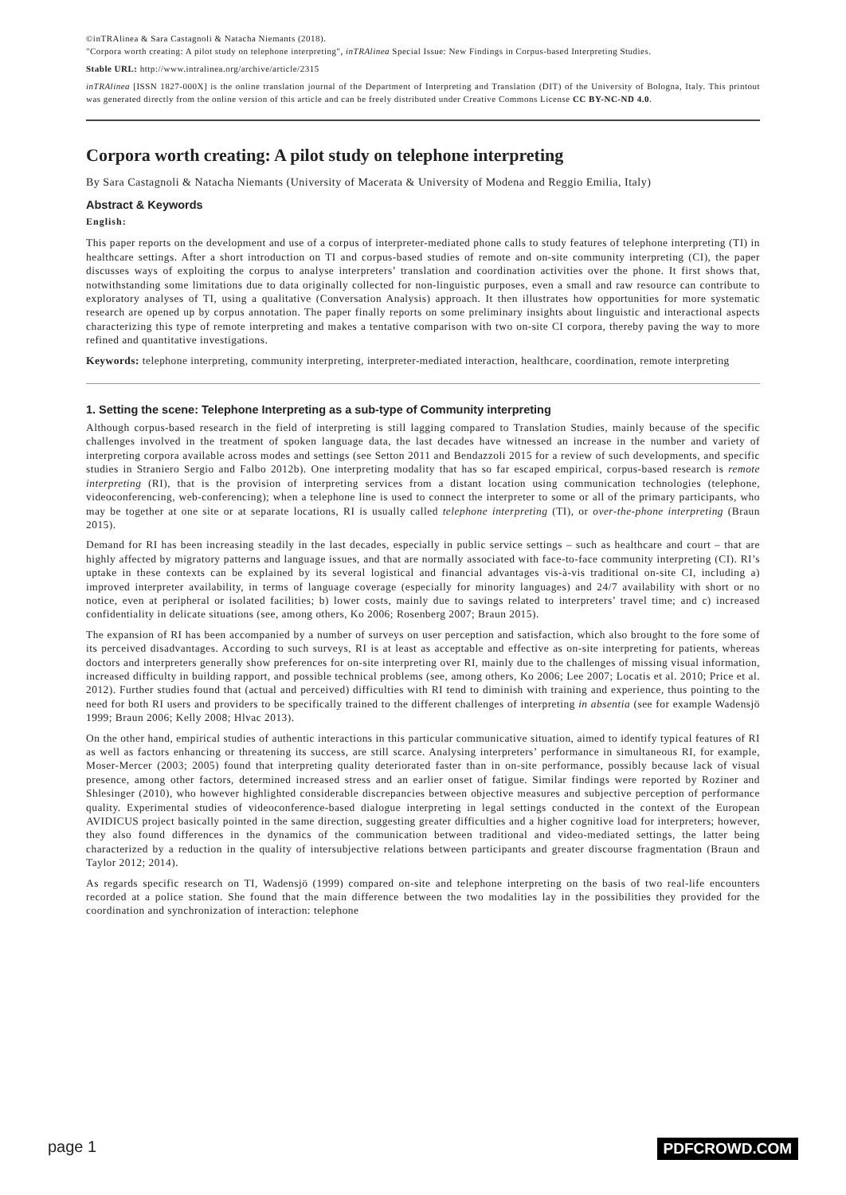©inTRAlinea & Sara Castagnoli & Natacha Niemants (2018).
"Corpora worth creating: A pilot study on telephone interpreting", inTRAlinea Special Issue: New Findings in Corpus-based Interpreting Studies.
Stable URL: http://www.intralinea.org/archive/article/2315
inTRAlinea [ISSN 1827-000X] is the online translation journal of the Department of Interpreting and Translation (DIT) of the University of Bologna, Italy. This printout was generated directly from the online version of this article and can be freely distributed under Creative Commons License CC BY-NC-ND 4.0.
Corpora worth creating: A pilot study on telephone interpreting
By Sara Castagnoli & Natacha Niemants (University of Macerata & University of Modena and Reggio Emilia, Italy)
Abstract & Keywords
English:
This paper reports on the development and use of a corpus of interpreter-mediated phone calls to study features of telephone interpreting (TI) in healthcare settings. After a short introduction on TI and corpus-based studies of remote and on-site community interpreting (CI), the paper discusses ways of exploiting the corpus to analyse interpreters’ translation and coordination activities over the phone. It first shows that, notwithstanding some limitations due to data originally collected for non-linguistic purposes, even a small and raw resource can contribute to exploratory analyses of TI, using a qualitative (Conversation Analysis) approach. It then illustrates how opportunities for more systematic research are opened up by corpus annotation. The paper finally reports on some preliminary insights about linguistic and interactional aspects characterizing this type of remote interpreting and makes a tentative comparison with two on-site CI corpora, thereby paving the way to more refined and quantitative investigations.
Keywords: telephone interpreting, community interpreting, interpreter-mediated interaction, healthcare, coordination, remote interpreting
1. Setting the scene: Telephone Interpreting as a sub-type of Community interpreting
Although corpus-based research in the field of interpreting is still lagging compared to Translation Studies, mainly because of the specific challenges involved in the treatment of spoken language data, the last decades have witnessed an increase in the number and variety of interpreting corpora available across modes and settings (see Setton 2011 and Bendazzoli 2015 for a review of such developments, and specific studies in Straniero Sergio and Falbo 2012b). One interpreting modality that has so far escaped empirical, corpus-based research is remote interpreting (RI), that is the provision of interpreting services from a distant location using communication technologies (telephone, videoconferencing, web-conferencing); when a telephone line is used to connect the interpreter to some or all of the primary participants, who may be together at one site or at separate locations, RI is usually called telephone interpreting (TI), or over-the-phone interpreting (Braun 2015).
Demand for RI has been increasing steadily in the last decades, especially in public service settings – such as healthcare and court – that are highly affected by migratory patterns and language issues, and that are normally associated with face-to-face community interpreting (CI). RI’s uptake in these contexts can be explained by its several logistical and financial advantages vis-à-vis traditional on-site CI, including a) improved interpreter availability, in terms of language coverage (especially for minority languages) and 24/7 availability with short or no notice, even at peripheral or isolated facilities; b) lower costs, mainly due to savings related to interpreters’ travel time; and c) increased confidentiality in delicate situations (see, among others, Ko 2006; Rosenberg 2007; Braun 2015).
The expansion of RI has been accompanied by a number of surveys on user perception and satisfaction, which also brought to the fore some of its perceived disadvantages. According to such surveys, RI is at least as acceptable and effective as on-site interpreting for patients, whereas doctors and interpreters generally show preferences for on-site interpreting over RI, mainly due to the challenges of missing visual information, increased difficulty in building rapport, and possible technical problems (see, among others, Ko 2006; Lee 2007; Locatis et al. 2010; Price et al. 2012). Further studies found that (actual and perceived) difficulties with RI tend to diminish with training and experience, thus pointing to the need for both RI users and providers to be specifically trained to the different challenges of interpreting in absentia (see for example Wadensjö 1999; Braun 2006; Kelly 2008; Hlvac 2013).
On the other hand, empirical studies of authentic interactions in this particular communicative situation, aimed to identify typical features of RI as well as factors enhancing or threatening its success, are still scarce. Analysing interpreters’ performance in simultaneous RI, for example, Moser-Mercer (2003; 2005) found that interpreting quality deteriorated faster than in on-site performance, possibly because lack of visual presence, among other factors, determined increased stress and an earlier onset of fatigue. Similar findings were reported by Roziner and Shlesinger (2010), who however highlighted considerable discrepancies between objective measures and subjective perception of performance quality. Experimental studies of videoconference-based dialogue interpreting in legal settings conducted in the context of the European AVIDICUS project basically pointed in the same direction, suggesting greater difficulties and a higher cognitive load for interpreters; however, they also found differences in the dynamics of the communication between traditional and video-mediated settings, the latter being characterized by a reduction in the quality of intersubjective relations between participants and greater discourse fragmentation (Braun and Taylor 2012; 2014).
As regards specific research on TI, Wadensjö (1999) compared on-site and telephone interpreting on the basis of two real-life encounters recorded at a police station. She found that the main difference between the two modalities lay in the possibilities they provided for the coordination and synchronization of interaction: telephone
page 1 PDFCROWD.COM